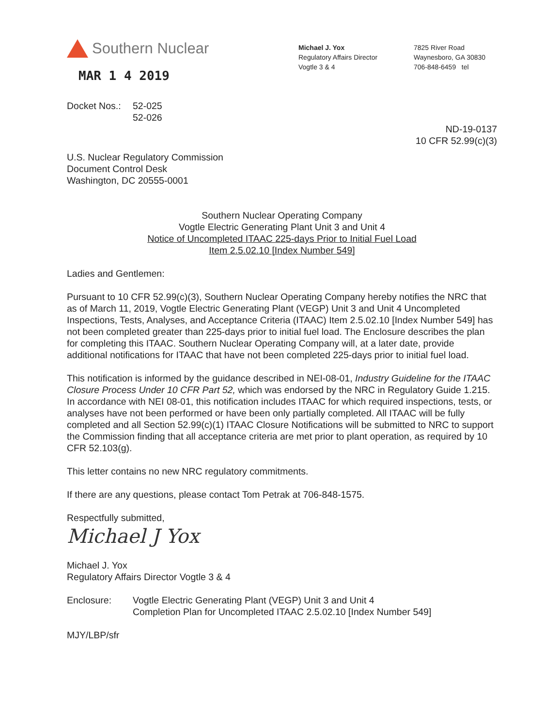Southern Nuclear
MAR 1 4 2019
Michael J. Yox
Regulatory Affairs Director
Vogtle 3 & 4
7825 River Road
Waynesboro, GA 30830
706-848-6459 tel
Docket Nos.: 52-025
52-026
ND-19-0137
10 CFR 52.99(c)(3)
U.S. Nuclear Regulatory Commission
Document Control Desk
Washington, DC 20555-0001
Southern Nuclear Operating Company
Vogtle Electric Generating Plant Unit 3 and Unit 4
Notice of Uncompleted ITAAC 225-days Prior to Initial Fuel Load
Item 2.5.02.10 [Index Number 549]
Ladies and Gentlemen:
Pursuant to 10 CFR 52.99(c)(3), Southern Nuclear Operating Company hereby notifies the NRC that as of March 11, 2019, Vogtle Electric Generating Plant (VEGP) Unit 3 and Unit 4 Uncompleted Inspections, Tests, Analyses, and Acceptance Criteria (ITAAC) Item 2.5.02.10 [Index Number 549] has not been completed greater than 225-days prior to initial fuel load. The Enclosure describes the plan for completing this ITAAC. Southern Nuclear Operating Company will, at a later date, provide additional notifications for ITAAC that have not been completed 225-days prior to initial fuel load.
This notification is informed by the guidance described in NEI-08-01, Industry Guideline for the ITAAC Closure Process Under 10 CFR Part 52, which was endorsed by the NRC in Regulatory Guide 1.215. In accordance with NEI 08-01, this notification includes ITAAC for which required inspections, tests, or analyses have not been performed or have been only partially completed. All ITAAC will be fully completed and all Section 52.99(c)(1) ITAAC Closure Notifications will be submitted to NRC to support the Commission finding that all acceptance criteria are met prior to plant operation, as required by 10 CFR 52.103(g).
This letter contains no new NRC regulatory commitments.
If there are any questions, please contact Tom Petrak at 706-848-1575.
Respectfully submitted,
Michael J Yox
Michael J. Yox
Regulatory Affairs Director Vogtle 3 & 4
Enclosure: Vogtle Electric Generating Plant (VEGP) Unit 3 and Unit 4
Completion Plan for Uncompleted ITAAC 2.5.02.10 [Index Number 549]
MJY/LBP/sfr